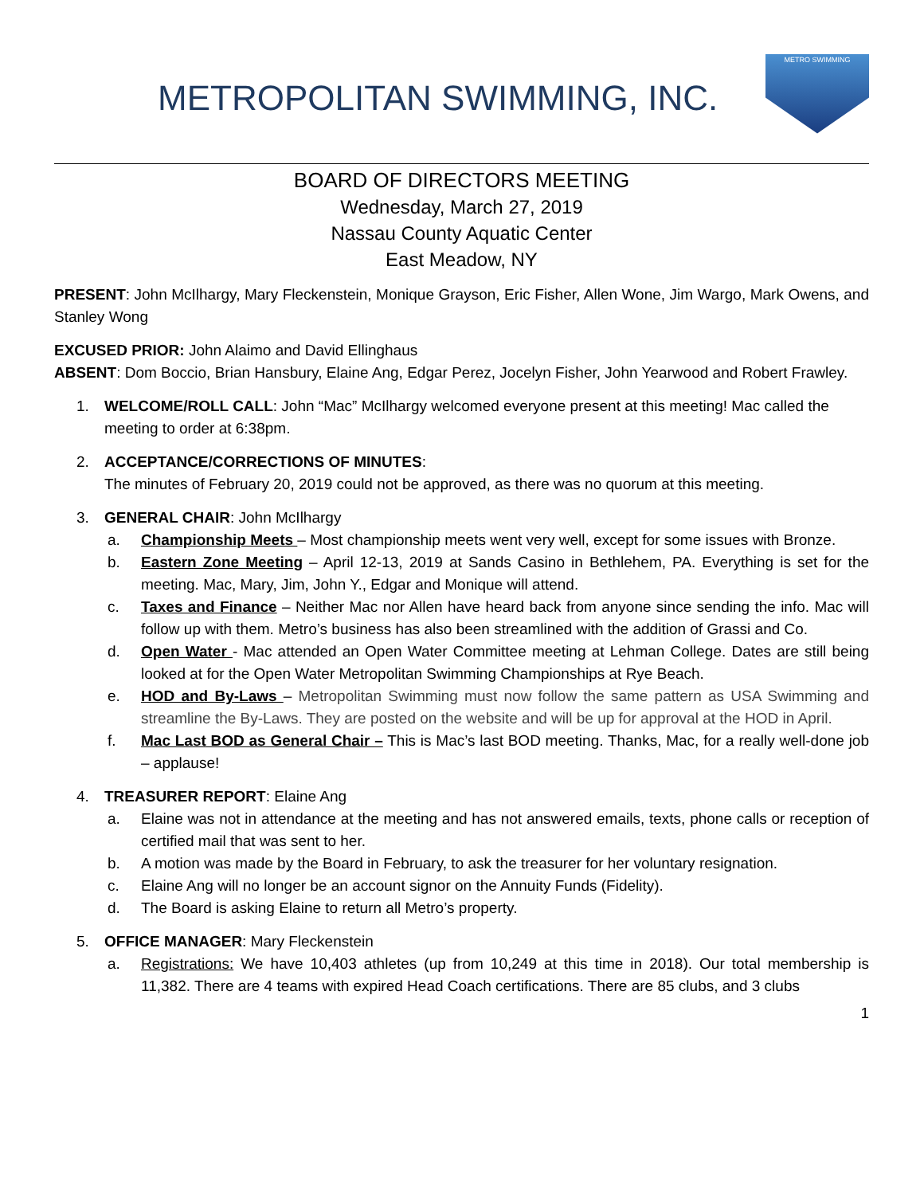METROPOLITAN SWIMMING, INC.
METRO SWIMMING
BOARD OF DIRECTORS MEETING
Wednesday, March 27, 2019
Nassau County Aquatic Center
East Meadow, NY
PRESENT: John McIlhargy, Mary Fleckenstein, Monique Grayson, Eric Fisher, Allen Wone, Jim Wargo, Mark Owens, and Stanley Wong
EXCUSED PRIOR: John Alaimo and David Ellinghaus
ABSENT: Dom Boccio, Brian Hansbury, Elaine Ang, Edgar Perez, Jocelyn Fisher, John Yearwood and Robert Frawley.
1. WELCOME/ROLL CALL: John “Mac” McIlhargy welcomed everyone present at this meeting! Mac called the meeting to order at 6:38pm.
2. ACCEPTANCE/CORRECTIONS OF MINUTES:
The minutes of February 20, 2019 could not be approved, as there was no quorum at this meeting.
3. GENERAL CHAIR: John McIlhargy
a. Championship Meets – Most championship meets went very well, except for some issues with Bronze.
b. Eastern Zone Meeting – April 12-13, 2019 at Sands Casino in Bethlehem, PA. Everything is set for the meeting. Mac, Mary, Jim, John Y., Edgar and Monique will attend.
c. Taxes and Finance – Neither Mac nor Allen have heard back from anyone since sending the info. Mac will follow up with them. Metro’s business has also been streamlined with the addition of Grassi and Co.
d. Open Water - Mac attended an Open Water Committee meeting at Lehman College. Dates are still being looked at for the Open Water Metropolitan Swimming Championships at Rye Beach.
e. HOD and By-Laws – Metropolitan Swimming must now follow the same pattern as USA Swimming and streamline the By-Laws. They are posted on the website and will be up for approval at the HOD in April.
f. Mac Last BOD as General Chair – This is Mac’s last BOD meeting. Thanks, Mac, for a really well-done job – applause!
4. TREASURER REPORT: Elaine Ang
a. Elaine was not in attendance at the meeting and has not answered emails, texts, phone calls or reception of certified mail that was sent to her.
b. A motion was made by the Board in February, to ask the treasurer for her voluntary resignation.
c. Elaine Ang will no longer be an account signor on the Annuity Funds (Fidelity).
d. The Board is asking Elaine to return all Metro’s property.
5. OFFICE MANAGER: Mary Fleckenstein
a. Registrations: We have 10,403 athletes (up from 10,249 at this time in 2018). Our total membership is 11,382. There are 4 teams with expired Head Coach certifications. There are 85 clubs, and 3 clubs
1